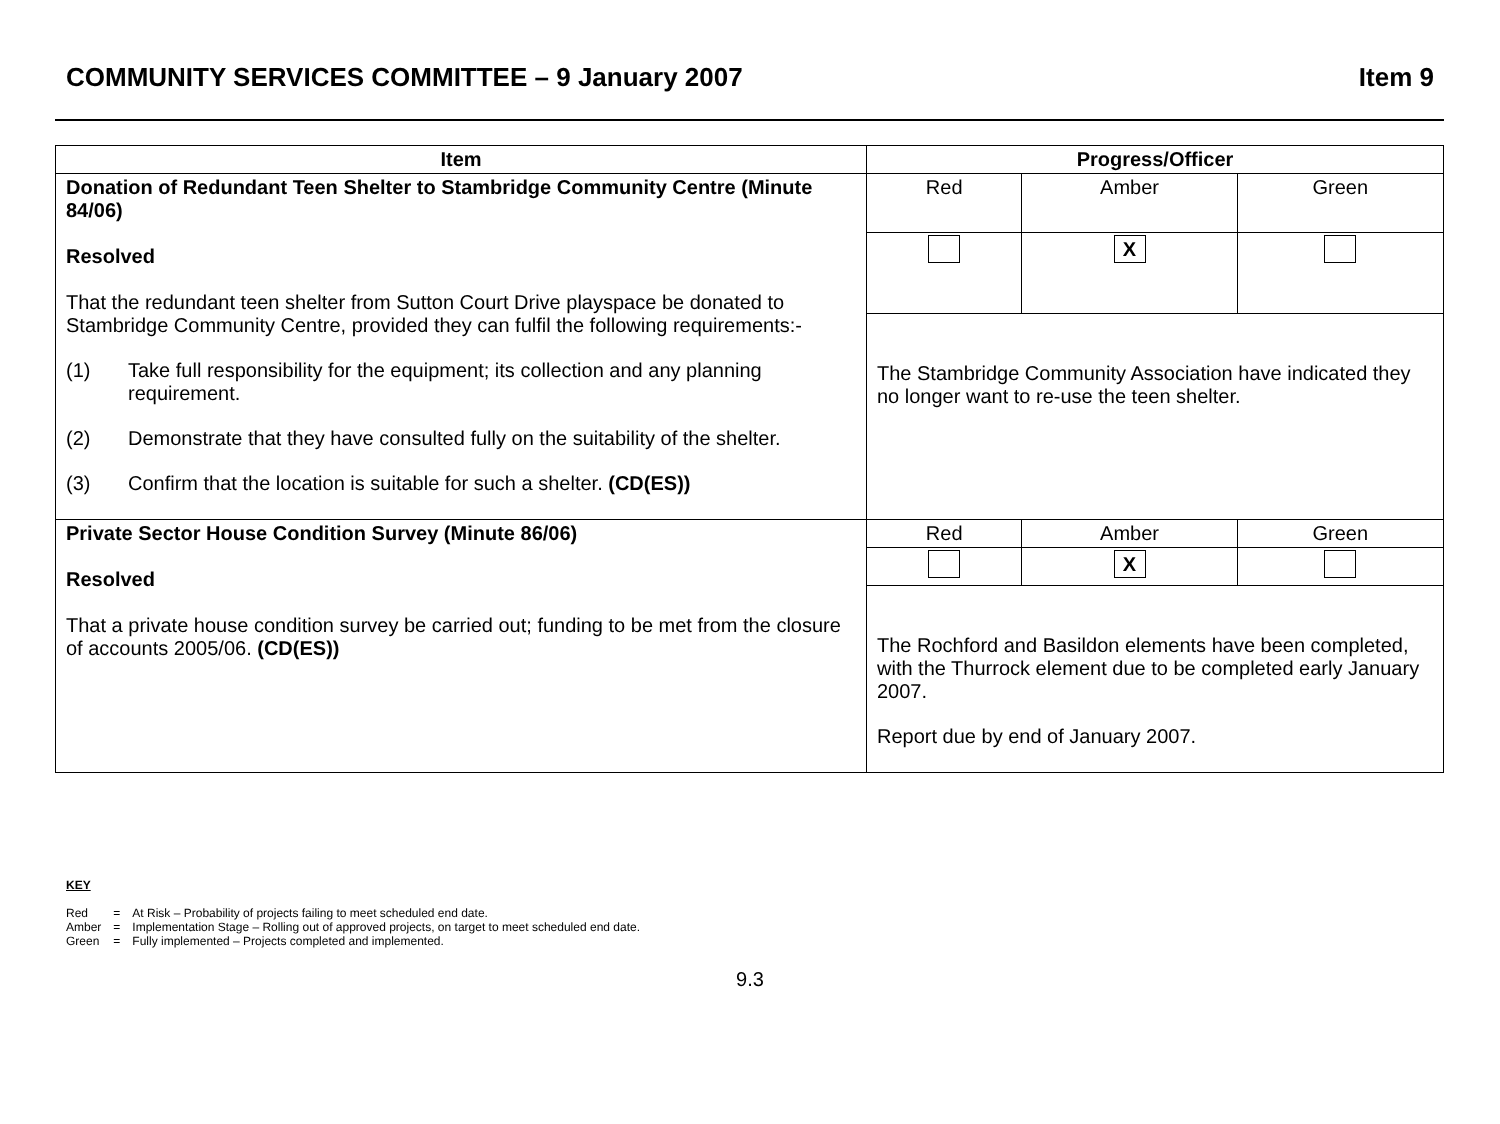COMMUNITY SERVICES COMMITTEE – 9 January 2007 Item 9
| Item | Progress/Officer | | |
| --- | --- | --- | --- |
| Donation of Redundant Teen Shelter to Stambridge Community Centre (Minute 84/06) Resolved That the redundant teen shelter from Sutton Court Drive playspace be donated to Stambridge Community Centre, provided they can fulfil the following requirements:- (1) Take full responsibility for the equipment; its collection and any planning requirement. (2) Demonstrate that they have consulted fully on the suitability of the shelter. (3) Confirm that the location is suitable for such a shelter. (CD(ES)) | Red | Amber | Green |
| | | X | |
| | The Stambridge Community Association have indicated they no longer want to re-use the teen shelter. | | |
| Private Sector House Condition Survey (Minute 86/06) Resolved That a private house condition survey be carried out; funding to be met from the closure of accounts 2005/06. (CD(ES)) | Red | Amber | Green |
| | | X | |
| | The Rochford and Basildon elements have been completed, with the Thurrock element due to be completed early January 2007. Report due by end of January 2007. | | |
KEY
| Red | = | At Risk – Probability of projects failing to meet scheduled end date. |
| Amber | = | Implementation Stage – Rolling out of approved projects, on target to meet scheduled end date. |
| Green | = | Fully implemented – Projects completed and implemented. |
9.3